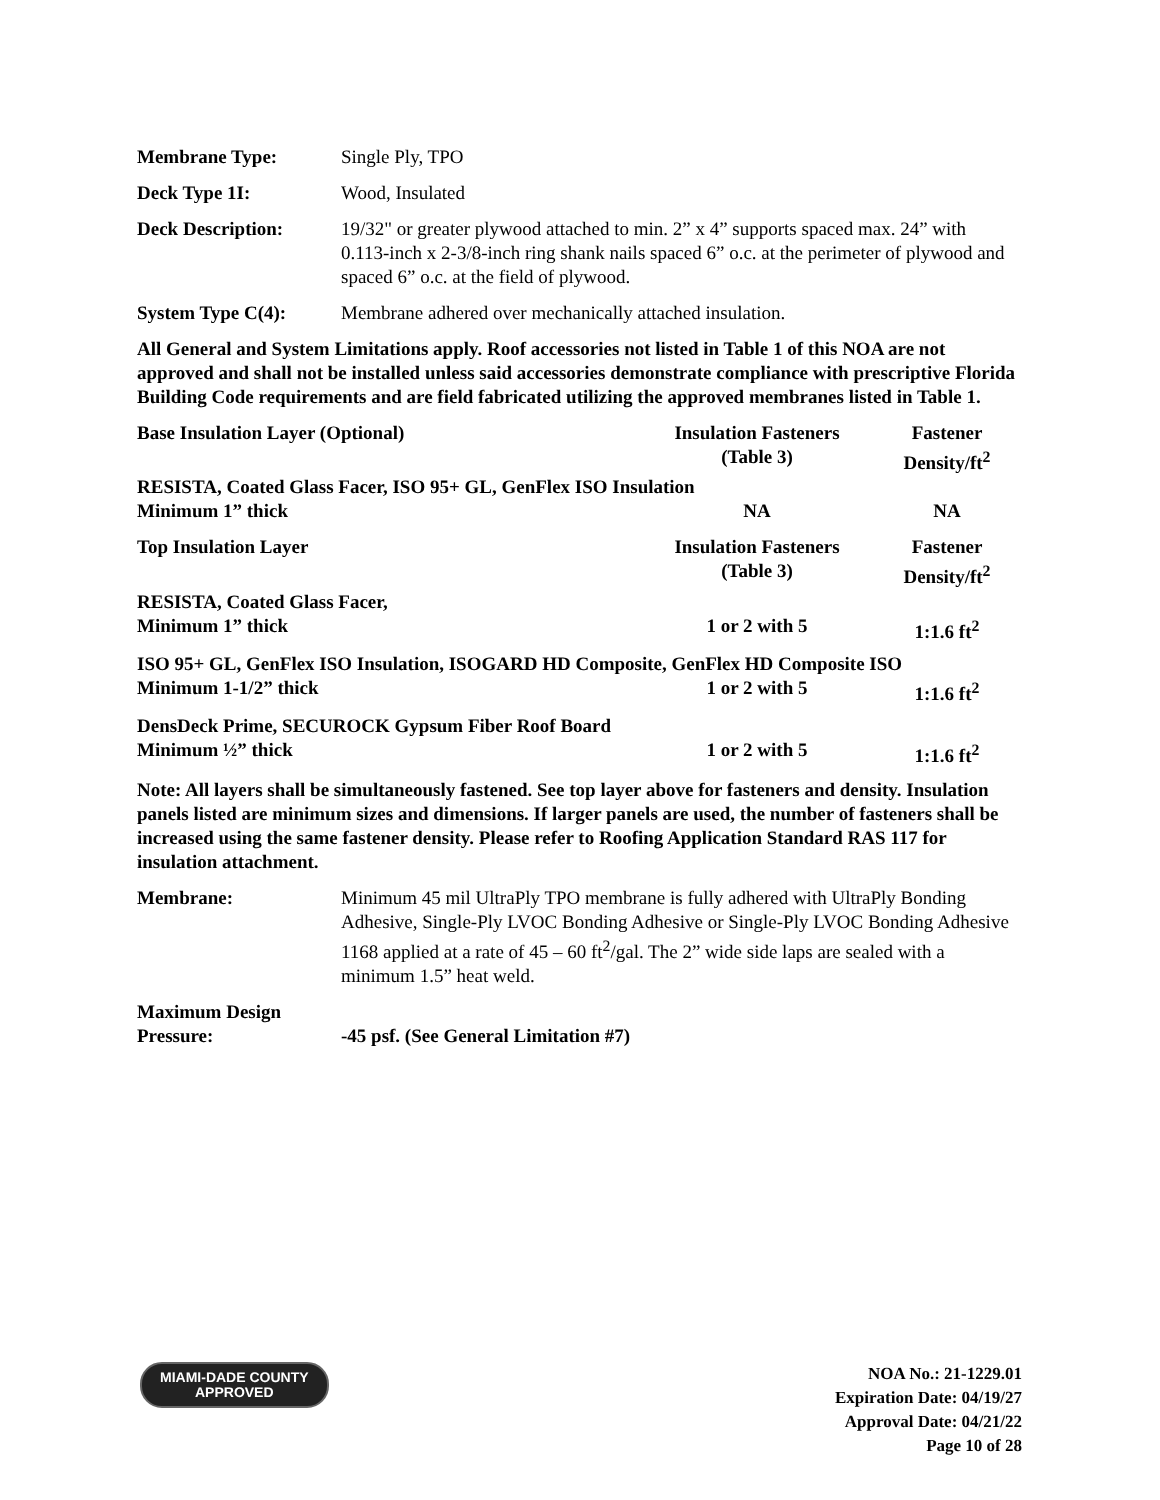Membrane Type: Single Ply, TPO
Deck Type 1I: Wood, Insulated
Deck Description: 19/32" or greater plywood attached to min. 2” x 4” supports spaced max. 24” with 0.113-inch x 2-3/8-inch ring shank nails spaced 6” o.c. at the perimeter of plywood and spaced 6” o.c. at the field of plywood.
System Type C(4): Membrane adhered over mechanically attached insulation.
All General and System Limitations apply. Roof accessories not listed in Table 1 of this NOA are not approved and shall not be installed unless said accessories demonstrate compliance with prescriptive Florida Building Code requirements and are field fabricated utilizing the approved membranes listed in Table 1.
| Base Insulation Layer (Optional) | Insulation Fasteners (Table 3) | Fastener Density/ft<sup>2</sup> |
| --- | --- | --- |
| RESISTA, Coated Glass Facer, ISO 95+ GL, GenFlex ISO Insulation | | |
| Minimum 1” thick | NA | NA |
| Top Insulation Layer | Insulation Fasteners (Table 3) | Fastener Density/ft<sup>2</sup> |
| RESISTA, Coated Glass Facer, | | |
| Minimum 1” thick | 1 or 2 with 5 | 1:1.6 ft<sup>2</sup> |
| ISO 95+ GL, GenFlex ISO Insulation, ISOGARD HD Composite, GenFlex HD Composite ISO | | |
| Minimum 1-1/2” thick | 1 or 2 with 5 | 1:1.6 ft<sup>2</sup> |
| DensDeck Prime, SECUROCK Gypsum Fiber Roof Board | | |
| Minimum ½” thick | 1 or 2 with 5 | 1:1.6 ft<sup>2</sup> |
Note: All layers shall be simultaneously fastened. See top layer above for fasteners and density. Insulation panels listed are minimum sizes and dimensions. If larger panels are used, the number of fasteners shall be increased using the same fastener density. Please refer to Roofing Application Standard RAS 117 for insulation attachment.
Membrane: Minimum 45 mil UltraPly TPO membrane is fully adhered with UltraPly Bonding Adhesive, Single-Ply LVOC Bonding Adhesive or Single-Ply LVOC Bonding Adhesive 1168 applied at a rate of 45 – 60 ft<sup>2</sup>/gal. The 2” wide side laps are sealed with a minimum 1.5” heat weld.
Maximum Design
Pressure:
-45 psf. (See General Limitation #7)
MIAMI-DADE COUNTY
APPROVED
NOA No.: 21-1229.01
Expiration Date: 04/19/27
Approval Date: 04/21/22
Page 10 of 28